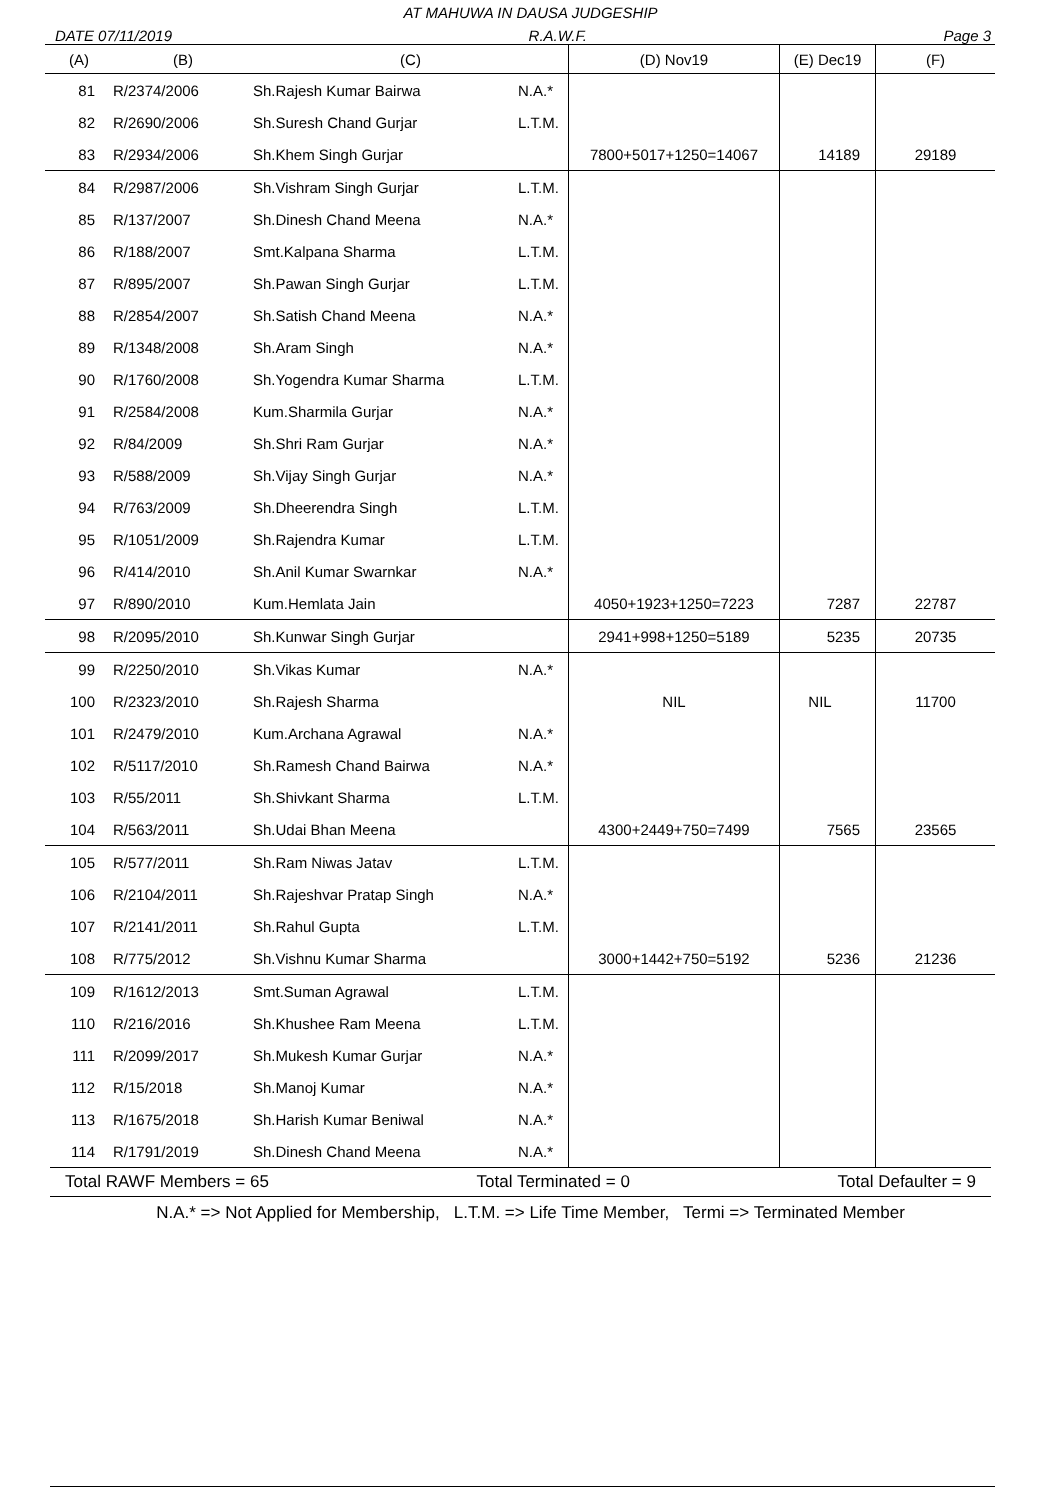AT MAHUWA IN DAUSA JUDGESHIP
DATE 07/11/2019 R.A.W.F. Page 3
| (A) | (B) | (C) | | (D) Nov19 | (E) Dec19 | (F) |
| --- | --- | --- | --- | --- | --- | --- |
| 81 | R/2374/2006 | Sh.Rajesh Kumar Bairwa | N.A.* | | | |
| 82 | R/2690/2006 | Sh.Suresh Chand Gurjar | L.T.M. | | | |
| 83 | R/2934/2006 | Sh.Khem Singh Gurjar | | 7800+5017+1250=14067 | 14189 | 29189 |
| 84 | R/2987/2006 | Sh.Vishram Singh Gurjar | L.T.M. | | | |
| 85 | R/137/2007 | Sh.Dinesh Chand Meena | N.A.* | | | |
| 86 | R/188/2007 | Smt.Kalpana Sharma | L.T.M. | | | |
| 87 | R/895/2007 | Sh.Pawan Singh Gurjar | L.T.M. | | | |
| 88 | R/2854/2007 | Sh.Satish Chand Meena | N.A.* | | | |
| 89 | R/1348/2008 | Sh.Aram Singh | N.A.* | | | |
| 90 | R/1760/2008 | Sh.Yogendra Kumar Sharma | L.T.M. | | | |
| 91 | R/2584/2008 | Kum.Sharmila Gurjar | N.A.* | | | |
| 92 | R/84/2009 | Sh.Shri Ram Gurjar | N.A.* | | | |
| 93 | R/588/2009 | Sh.Vijay Singh Gurjar | N.A.* | | | |
| 94 | R/763/2009 | Sh.Dheerendra Singh | L.T.M. | | | |
| 95 | R/1051/2009 | Sh.Rajendra Kumar | L.T.M. | | | |
| 96 | R/414/2010 | Sh.Anil Kumar Swarnkar | N.A.* | | | |
| 97 | R/890/2010 | Kum.Hemlata Jain | | 4050+1923+1250=7223 | 7287 | 22787 |
| 98 | R/2095/2010 | Sh.Kunwar Singh Gurjar | | 2941+998+1250=5189 | 5235 | 20735 |
| 99 | R/2250/2010 | Sh.Vikas Kumar | N.A.* | | | |
| 100 | R/2323/2010 | Sh.Rajesh Sharma | | NIL | NIL | 11700 |
| 101 | R/2479/2010 | Kum.Archana Agrawal | N.A.* | | | |
| 102 | R/5117/2010 | Sh.Ramesh Chand Bairwa | N.A.* | | | |
| 103 | R/55/2011 | Sh.Shivkant Sharma | L.T.M. | | | |
| 104 | R/563/2011 | Sh.Udai Bhan Meena | | 4300+2449+750=7499 | 7565 | 23565 |
| 105 | R/577/2011 | Sh.Ram Niwas Jatav | L.T.M. | | | |
| 106 | R/2104/2011 | Sh.Rajeshvar Pratap Singh | N.A.* | | | |
| 107 | R/2141/2011 | Sh.Rahul Gupta | L.T.M. | | | |
| 108 | R/775/2012 | Sh.Vishnu Kumar Sharma | | 3000+1442+750=5192 | 5236 | 21236 |
| 109 | R/1612/2013 | Smt.Suman Agrawal | L.T.M. | | | |
| 110 | R/216/2016 | Sh.Khushee Ram Meena | L.T.M. | | | |
| 111 | R/2099/2017 | Sh.Mukesh Kumar Gurjar | N.A.* | | | |
| 112 | R/15/2018 | Sh.Manoj Kumar | N.A.* | | | |
| 113 | R/1675/2018 | Sh.Harish Kumar Beniwal | N.A.* | | | |
| 114 | R/1791/2019 | Sh.Dinesh Chand Meena | N.A.* | | | |
Total RAWF Members = 65 Total Terminated = 0 Total Defaulter = 9
N.A.* => Not Applied for Membership, L.T.M. => Life Time Member, Termi => Terminated Member